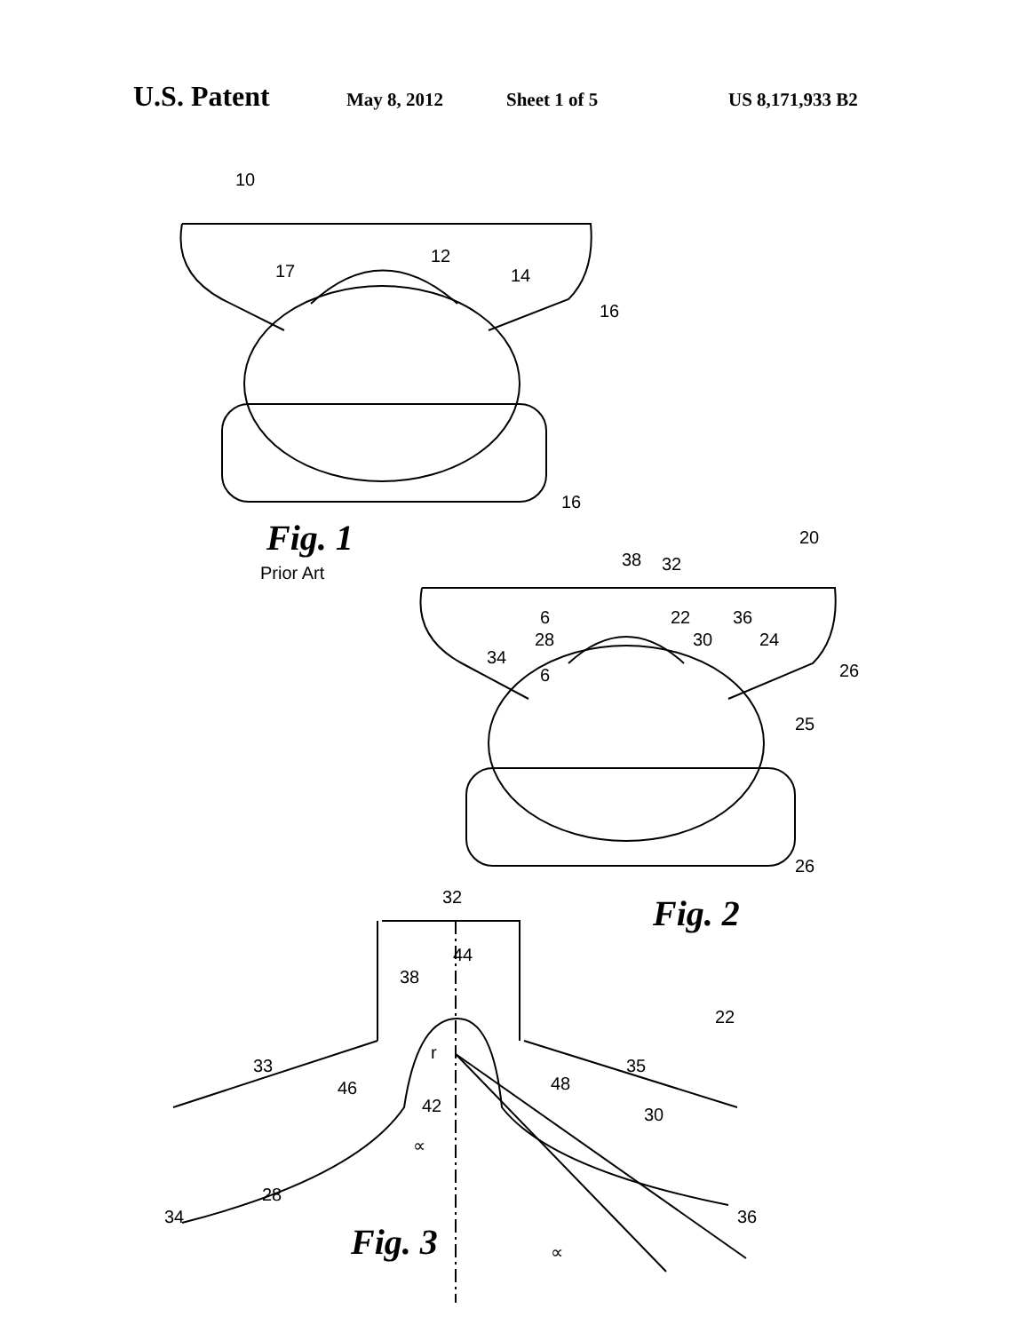U.S. Patent May 8, 2012 Sheet 1 of 5 US 8,171,933 B2
10
17
12
14
16
16
Fig. 1
Prior Art
20
38
32
6
22
36
28
30
24
34
6
26
25
26
Fig. 2
32
44
38
22
r
33
35
46
48
42
30
∝
28
34
36
Fig. 3
∝